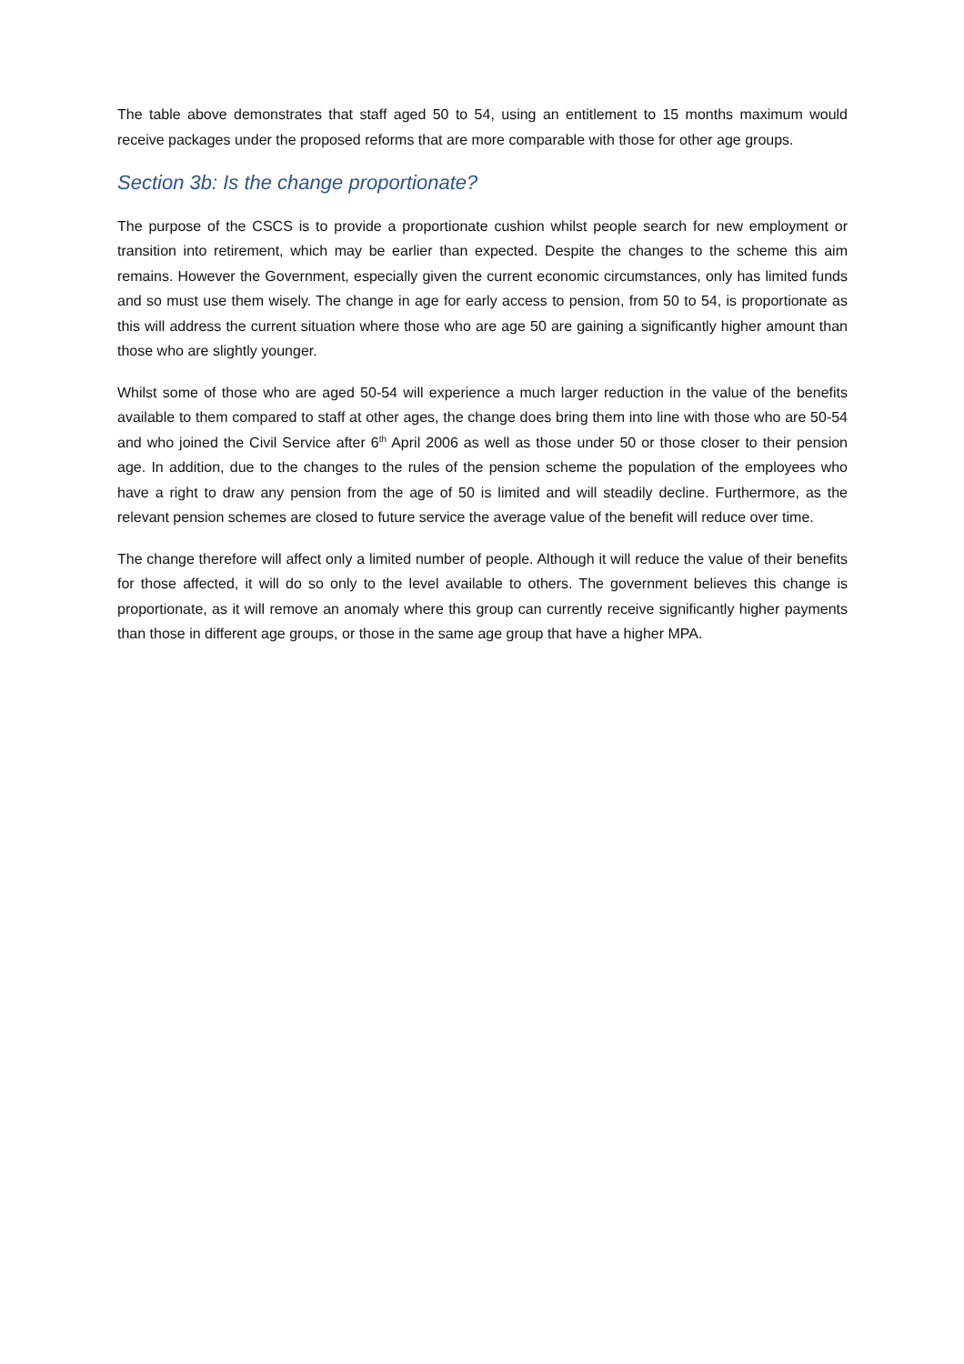The table above demonstrates that staff aged 50 to 54, using an entitlement to 15 months maximum would receive packages under the proposed reforms that are more comparable with those for other age groups.
Section 3b: Is the change proportionate?
The purpose of the CSCS is to provide a proportionate cushion whilst people search for new employment or transition into retirement, which may be earlier than expected. Despite the changes to the scheme this aim remains. However the Government, especially given the current economic circumstances, only has limited funds and so must use them wisely. The change in age for early access to pension, from 50 to 54, is proportionate as this will address the current situation where those who are age 50 are gaining a significantly higher amount than those who are slightly younger.
Whilst some of those who are aged 50-54 will experience a much larger reduction in the value of the benefits available to them compared to staff at other ages, the change does bring them into line with those who are 50-54 and who joined the Civil Service after 6<sup>th</sup> April 2006 as well as those under 50 or those closer to their pension age. In addition, due to the changes to the rules of the pension scheme the population of the employees who have a right to draw any pension from the age of 50 is limited and will steadily decline. Furthermore, as the relevant pension schemes are closed to future service the average value of the benefit will reduce over time.
The change therefore will affect only a limited number of people. Although it will reduce the value of their benefits for those affected, it will do so only to the level available to others. The government believes this change is proportionate, as it will remove an anomaly where this group can currently receive significantly higher payments than those in different age groups, or those in the same age group that have a higher MPA.